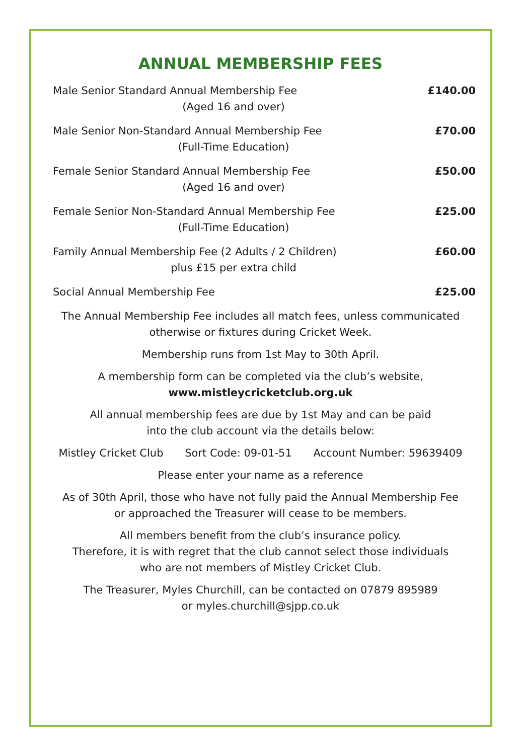ANNUAL MEMBERSHIP FEES
| Male Senior Standard Annual Membership Fee (Aged 16 and over) | £140.00 |
| Male Senior Non-Standard Annual Membership Fee (Full-Time Education) | £70.00 |
| Female Senior Standard Annual Membership Fee (Aged 16 and over) | £50.00 |
| Female Senior Non-Standard Annual Membership Fee (Full-Time Education) | £25.00 |
| Family Annual Membership Fee (2 Adults / 2 Children) plus £15 per extra child | £60.00 |
| Social Annual Membership Fee | £25.00 |
The Annual Membership Fee includes all match fees, unless communicated
otherwise or fixtures during Cricket Week.
Membership runs from 1st May to 30th April.
A membership form can be completed via the club’s website,
www.mistleycricketclub.org.uk
All annual membership fees are due by 1st May and can be paid
into the club account via the details below:
Mistley Cricket Club Sort Code: 09-01-51 Account Number: 59639409
Please enter your name as a reference
As of 30th April, those who have not fully paid the Annual Membership Fee
or approached the Treasurer will cease to be members.
All members benefit from the club’s insurance policy.
Therefore, it is with regret that the club cannot select those individuals
who are not members of Mistley Cricket Club.
The Treasurer, Myles Churchill, can be contacted on 07879 895989
or myles.churchill@sjpp.co.uk